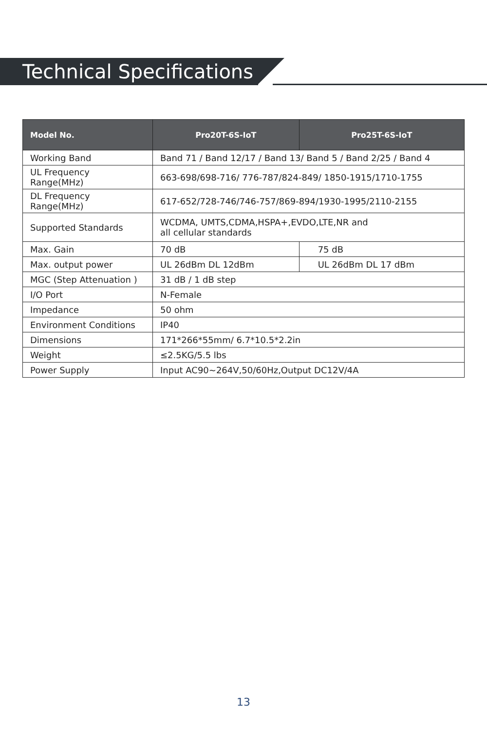Technical Specifications
| Model No. | Pro20T-6S-IoT | Pro25T-6S-IoT |
| --- | --- | --- |
| Working Band | Band 71 / Band 12/17 / Band 13/ Band 5 / Band 2/25 / Band 4 | |
| UL Frequency Range(MHz) | 663-698/698-716/ 776-787/824-849/ 1850-1915/1710-1755 | |
| DL Frequency Range(MHz) | 617-652/728-746/746-757/869-894/1930-1995/2110-2155 | |
| Supported Standards | WCDMA, UMTS,CDMA,HSPA+,EVDO,LTE,NR and all cellular standards | |
| Max. Gain | 70 dB | 75 dB |
| Max. output power | UL 26dBm DL 12dBm | UL 26dBm DL 17 dBm |
| MGC (Step Attenuation ) | 31 dB / 1 dB step | |
| I/O Port | N-Female | |
| Impedance | 50 ohm | |
| Environment Conditions | IP40 | |
| Dimensions | 171*266*55mm/ 6.7*10.5*2.2in | |
| Weight | ≤2.5KG/5.5 lbs | |
| Power Supply | Input AC90~264V,50/60Hz,Output DC12V/4A | |
13